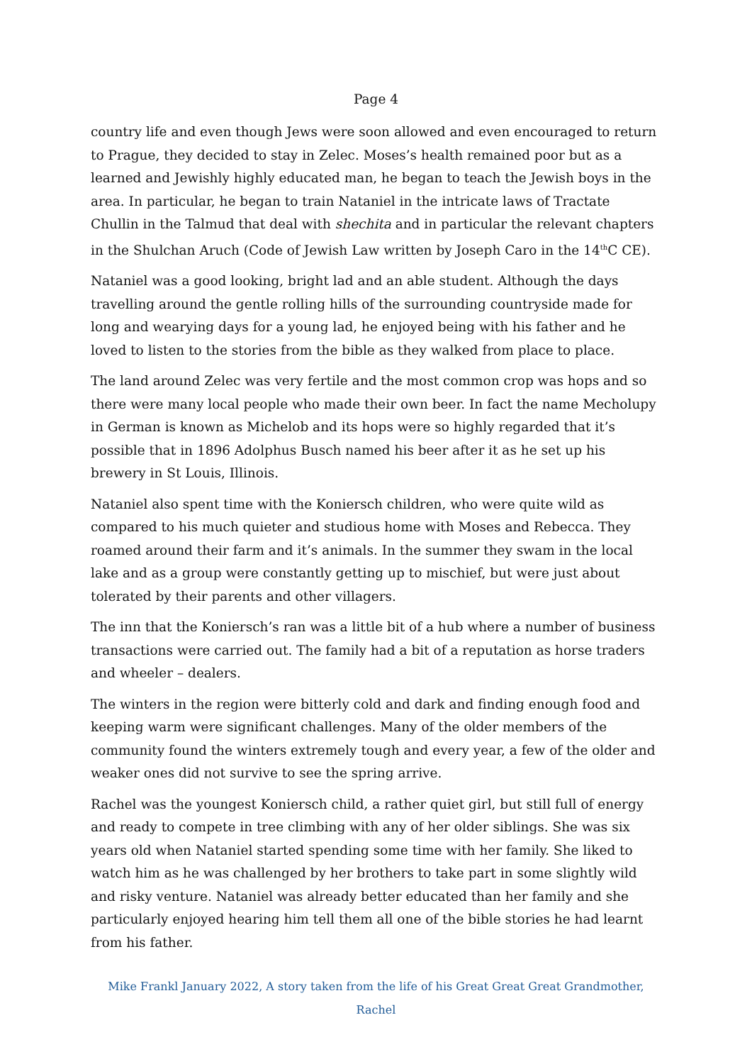Page 4
country life and even though Jews were soon allowed and even encouraged to return to Prague, they decided to stay in Zelec. Moses’s health remained poor but as a learned and Jewishly highly educated man, he began to teach the Jewish boys in the area. In particular, he began to train Nataniel in the intricate laws of Tractate Chullin in the Talmud that deal with shechita and in particular the relevant chapters in the Shulchan Aruch (Code of Jewish Law written by Joseph Caro in the 14<sup>th</sup>C CE).
Nataniel was a good looking, bright lad and an able student. Although the days travelling around the gentle rolling hills of the surrounding countryside made for long and wearying days for a young lad, he enjoyed being with his father and he loved to listen to the stories from the bible as they walked from place to place.
The land around Zelec was very fertile and the most common crop was hops and so there were many local people who made their own beer. In fact the name Mecholupy in German is known as Michelob and its hops were so highly regarded that it’s possible that in 1896 Adolphus Busch named his beer after it as he set up his brewery in St Louis, Illinois.
Nataniel also spent time with the Koniersch children, who were quite wild as compared to his much quieter and studious home with Moses and Rebecca. They roamed around their farm and it’s animals. In the summer they swam in the local lake and as a group were constantly getting up to mischief, but were just about tolerated by their parents and other villagers.
The inn that the Koniersch’s ran was a little bit of a hub where a number of business transactions were carried out. The family had a bit of a reputation as horse traders and wheeler – dealers.
The winters in the region were bitterly cold and dark and finding enough food and keeping warm were significant challenges. Many of the older members of the community found the winters extremely tough and every year, a few of the older and weaker ones did not survive to see the spring arrive.
Rachel was the youngest Koniersch child, a rather quiet girl, but still full of energy and ready to compete in tree climbing with any of her older siblings. She was six years old when Nataniel started spending some time with her family. She liked to watch him as he was challenged by her brothers to take part in some slightly wild and risky venture. Nataniel was already better educated than her family and she particularly enjoyed hearing him tell them all one of the bible stories he had learnt from his father.
Mike Frankl January 2022, A story taken from the life of his Great Great Great Grandmother, Rachel